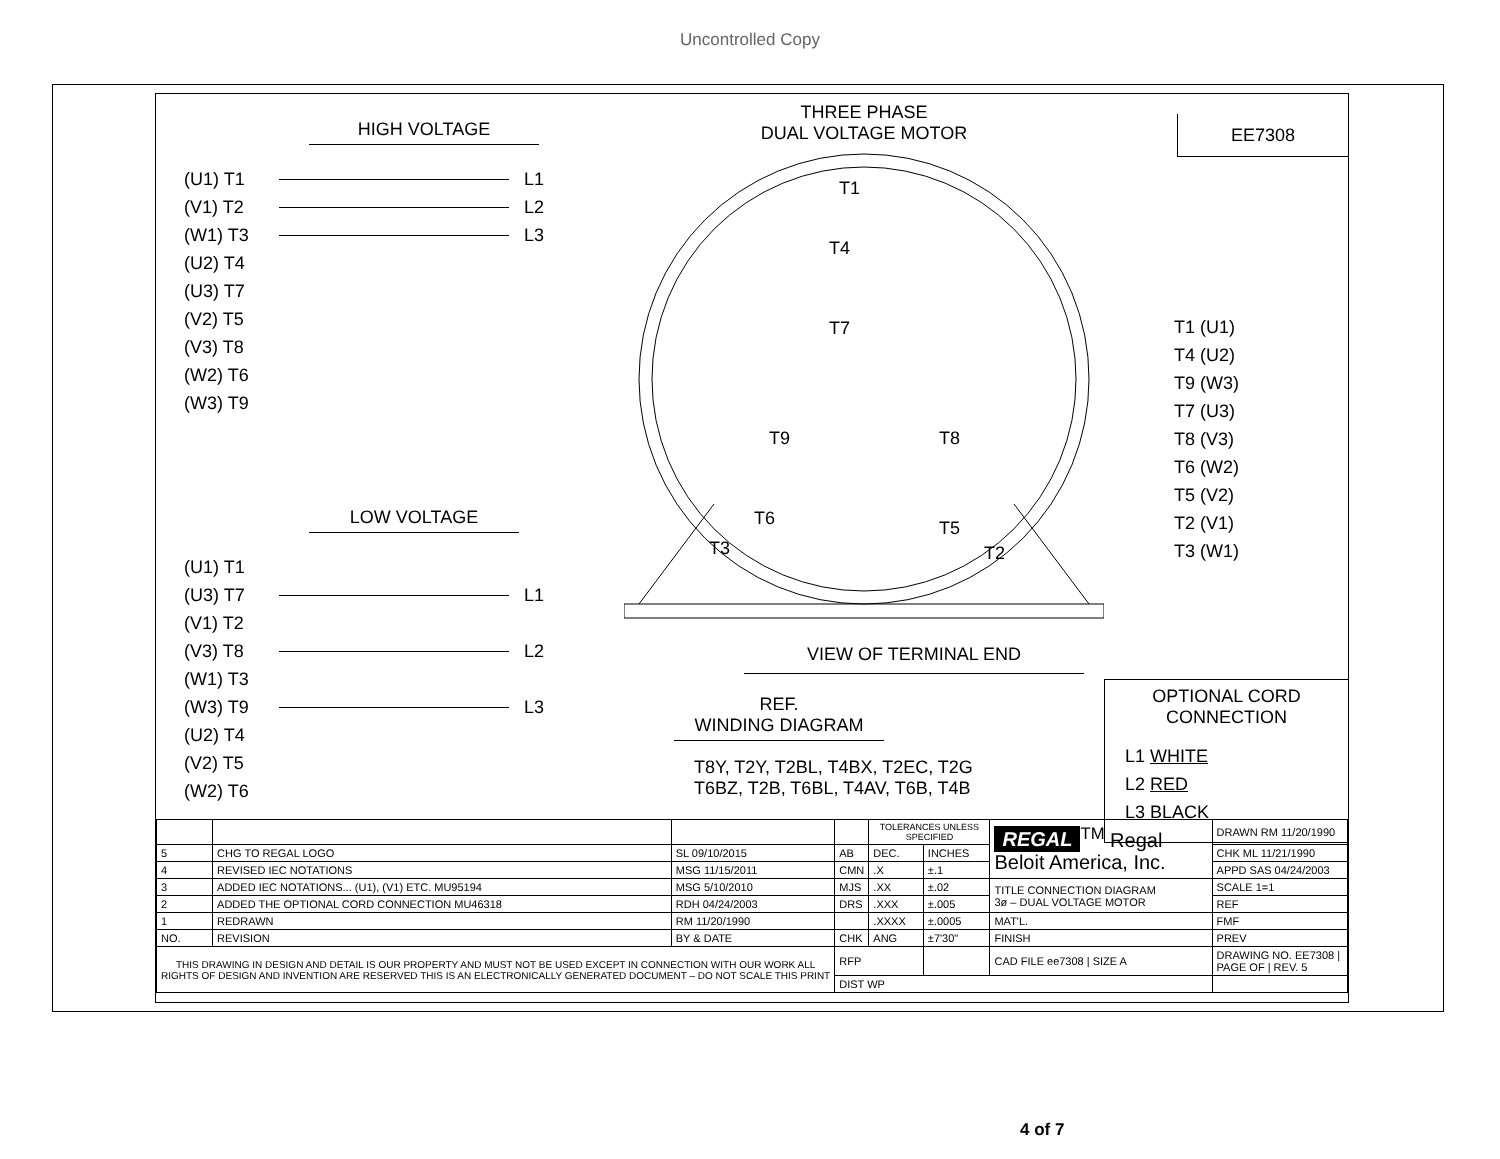Uncontrolled Copy
HIGH VOLTAGE
(U1) T1 L1
(V1) T2 L2
(W1) T3 L3
(U2) T4
(U3) T7
(V2) T5
(V3) T8
(W2) T6
(W3) T9
LOW VOLTAGE
(U1) T1
(U3) T7 L1
(V1) T2
(V3) T8 L2
(W1) T3
(W3) T9 L3
(U2) T4
(V2) T5
(W2) T6
THREE PHASE
DUAL VOLTAGE MOTOR
T1
T4
T7
T9
T8
T6
T3
T5
T2
VIEW OF TERMINAL END
REF.
WINDING DIAGRAM
T8Y, T2Y, T2BL, T4BX, T2EC, T2G
T6BZ, T2B, T6BL, T4AV, T6B, T4B
EE7308
T1 (U1)
T4 (U2)
T9 (W3)
T7 (U3)
T8 (V3)
T6 (W2)
T5 (V2)
T2 (V1)
T3 (W1)
OPTIONAL CORD
CONNECTION
L1 WHITE
L2 RED
L3 BLACK
| | | | | TOLERANCES UNLESS SPECIFIED | | REGAL<sup>TM</sup> Regal Beloit America, Inc. | DRAWN RM 11/20/1990 |
| 5 | CHG TO REGAL LOGO | SL 09/10/2015 | AB | DEC. | INCHES | | CHK ML 11/21/1990 |
| 4 | REVISED IEC NOTATIONS | MSG 11/15/2011 | CMN | .X | ±.1 | | APPD SAS 04/24/2003 |
| 3 | ADDED IEC NOTATIONS... (U1), (V1) ETC. MU95194 | MSG 5/10/2010 | MJS | .XX | ±.02 | TITLE CONNECTION DIAGRAM 3ø – DUAL VOLTAGE MOTOR | SCALE 1=1 |
| 2 | ADDED THE OPTIONAL CORD CONNECTION MU46318 | RDH 04/24/2003 | DRS | .XXX | ±.005 | | REF |
| 1 | REDRAWN | RM 11/20/1990 | | .XXXX | ±.0005 | MAT'L. | FMF |
| NO. | REVISION | BY & DATE | CHK | ANG | ±7'30" | FINISH | PREV |
| THIS DRAWING IN DESIGN AND DETAIL IS OUR PROPERTY AND MUST NOT BE USED EXCEPT IN CONNECTION WITH OUR WORK ALL RIGHTS OF DESIGN AND INVENTION ARE RESERVED THIS IS AN ELECTRONICALLY GENERATED DOCUMENT – DO NOT SCALE THIS PRINT | | | RFP | | | CAD FILE ee7308 / SIZE A | DRAWING NO. EE7308 / PAGE OF / REV. 5 |
| | | | DIST WP | | | | |
4 of 7